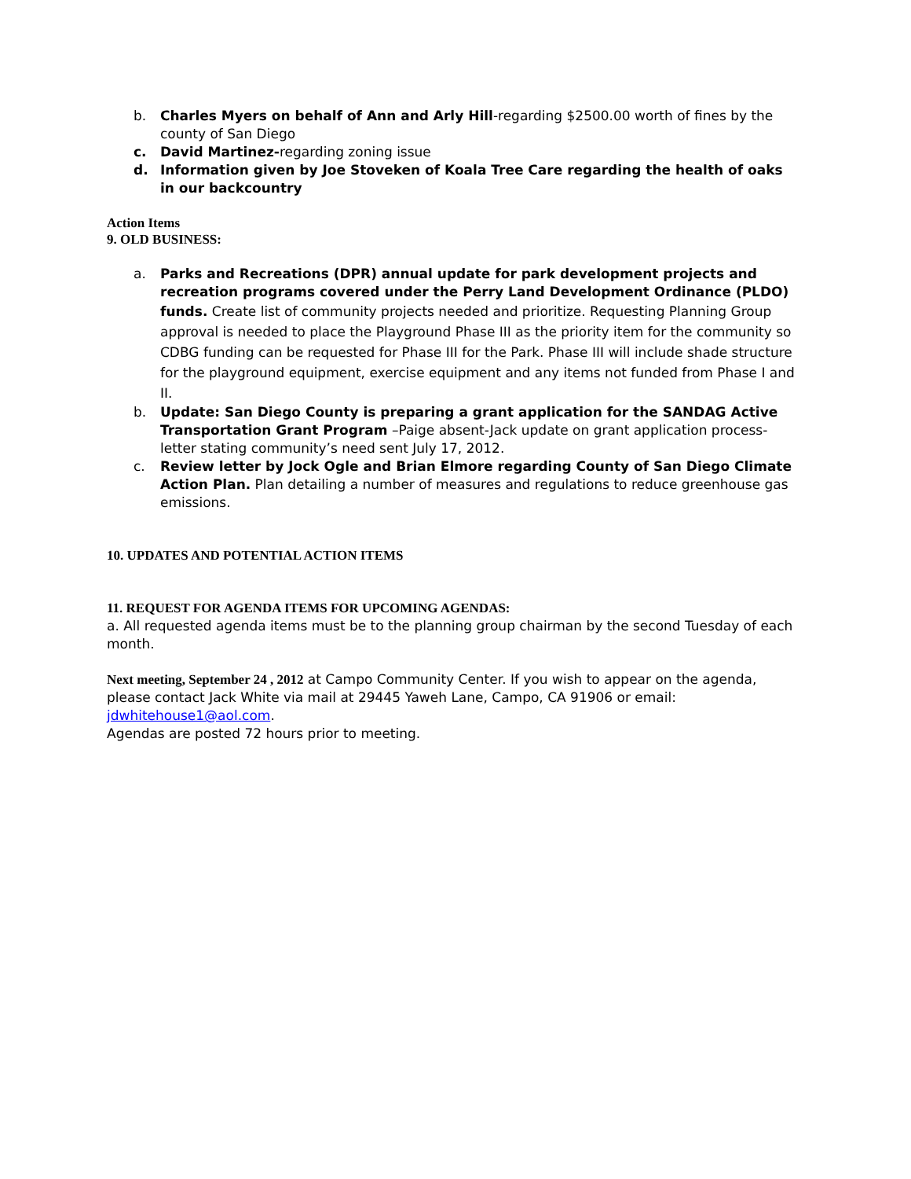b. Charles Myers on behalf of Ann and Arly Hill-regarding $2500.00 worth of fines by the county of San Diego
c. David Martinez-regarding zoning issue
d. Information given by Joe Stoveken of Koala Tree Care regarding the health of oaks in our backcountry
Action Items
9. OLD BUSINESS:
a. Parks and Recreations (DPR) annual update for park development projects and recreation programs covered under the Perry Land Development Ordinance (PLDO) funds. Create list of community projects needed and prioritize. Requesting Planning Group approval is needed to place the Playground Phase III as the priority item for the community so CDBG funding can be requested for Phase III for the Park. Phase III will include shade structure for the playground equipment, exercise equipment and any items not funded from Phase I and II.
b. Update: San Diego County is preparing a grant application for the SANDAG Active Transportation Grant Program –Paige absent-Jack update on grant application process-letter stating community’s need sent July 17, 2012.
c. Review letter by Jock Ogle and Brian Elmore regarding County of San Diego Climate Action Plan. Plan detailing a number of measures and regulations to reduce greenhouse gas emissions.
10. UPDATES AND POTENTIAL ACTION ITEMS
11. REQUEST FOR AGENDA ITEMS FOR UPCOMING AGENDAS:
a. All requested agenda items must be to the planning group chairman by the second Tuesday of each month.
Next meeting, September 24 , 2012 at Campo Community Center. If you wish to appear on the agenda, please contact Jack White via mail at 29445 Yaweh Lane, Campo, CA 91906 or email: jdwhitehouse1@aol.com.
Agendas are posted 72 hours prior to meeting.